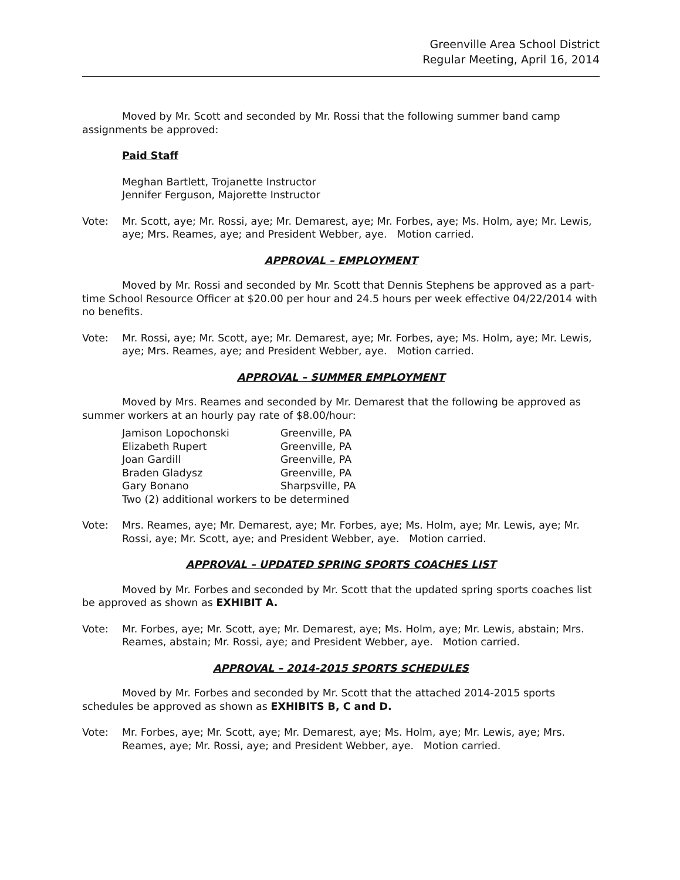Greenville Area School District
Regular Meeting, April 16, 2014
Moved by Mr. Scott and seconded by Mr. Rossi that the following summer band camp assignments be approved:
Paid Staff
Meghan Bartlett, Trojanette Instructor
Jennifer Ferguson, Majorette Instructor
Vote: Mr. Scott, aye; Mr. Rossi, aye; Mr. Demarest, aye; Mr. Forbes, aye; Ms. Holm, aye; Mr. Lewis, aye; Mrs. Reames, aye; and President Webber, aye. Motion carried.
APPROVAL – EMPLOYMENT
Moved by Mr. Rossi and seconded by Mr. Scott that Dennis Stephens be approved as a part-time School Resource Officer at $20.00 per hour and 24.5 hours per week effective 04/22/2014 with no benefits.
Vote: Mr. Rossi, aye; Mr. Scott, aye; Mr. Demarest, aye; Mr. Forbes, aye; Ms. Holm, aye; Mr. Lewis, aye; Mrs. Reames, aye; and President Webber, aye. Motion carried.
APPROVAL – SUMMER EMPLOYMENT
Moved by Mrs. Reames and seconded by Mr. Demarest that the following be approved as summer workers at an hourly pay rate of $8.00/hour:
| Jamison Lopochonski | Greenville, PA |
| Elizabeth Rupert | Greenville, PA |
| Joan Gardill | Greenville, PA |
| Braden Gladysz | Greenville, PA |
| Gary Bonano | Sharpsville, PA |
| Two (2) additional workers to be determined | |
Vote: Mrs. Reames, aye; Mr. Demarest, aye; Mr. Forbes, aye; Ms. Holm, aye; Mr. Lewis, aye; Mr. Rossi, aye; Mr. Scott, aye; and President Webber, aye. Motion carried.
APPROVAL – UPDATED SPRING SPORTS COACHES LIST
Moved by Mr. Forbes and seconded by Mr. Scott that the updated spring sports coaches list be approved as shown as EXHIBIT A.
Vote: Mr. Forbes, aye; Mr. Scott, aye; Mr. Demarest, aye; Ms. Holm, aye; Mr. Lewis, abstain; Mrs. Reames, abstain; Mr. Rossi, aye; and President Webber, aye. Motion carried.
APPROVAL – 2014-2015 SPORTS SCHEDULES
Moved by Mr. Forbes and seconded by Mr. Scott that the attached 2014-2015 sports schedules be approved as shown as EXHIBITS B, C and D.
Vote: Mr. Forbes, aye; Mr. Scott, aye; Mr. Demarest, aye; Ms. Holm, aye; Mr. Lewis, aye; Mrs. Reames, aye; Mr. Rossi, aye; and President Webber, aye. Motion carried.